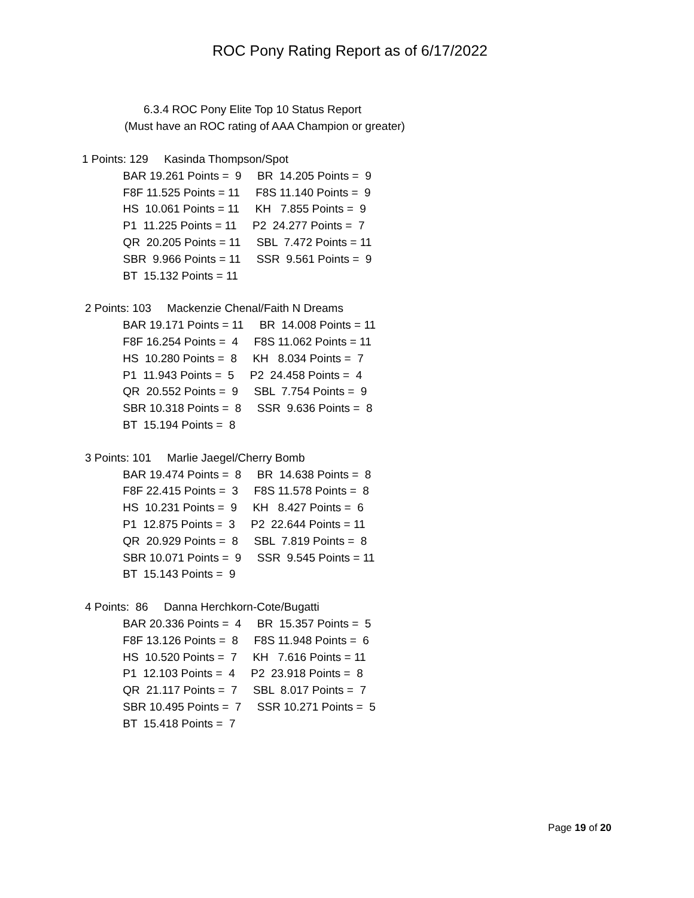ROC Pony Rating Report as of 6/17/2022
6.3.4 ROC Pony Elite Top 10 Status Report
(Must have an ROC rating of AAA Champion or greater)
1 Points: 129 Kasinda Thompson/Spot BAR 19.261 Points = 9 BR 14.205 Points = 9 F8F 11.525 Points = 11 F8S 11.140 Points = 9 HS 10.061 Points = 11 KH 7.855 Points = 9 P1 11.225 Points = 11 P2 24.277 Points = 7 QR 20.205 Points = 11 SBL 7.472 Points = 11 SBR 9.966 Points = 11 SSR 9.561 Points = 9 BT 15.132 Points = 11
2 Points: 103 Mackenzie Chenal/Faith N Dreams BAR 19.171 Points = 11 BR 14.008 Points = 11 F8F 16.254 Points = 4 F8S 11.062 Points = 11 HS 10.280 Points = 8 KH 8.034 Points = 7 P1 11.943 Points = 5 P2 24.458 Points = 4 QR 20.552 Points = 9 SBL 7.754 Points = 9 SBR 10.318 Points = 8 SSR 9.636 Points = 8 BT 15.194 Points = 8
3 Points: 101 Marlie Jaegel/Cherry Bomb BAR 19.474 Points = 8 BR 14.638 Points = 8 F8F 22.415 Points = 3 F8S 11.578 Points = 8 HS 10.231 Points = 9 KH 8.427 Points = 6 P1 12.875 Points = 3 P2 22.644 Points = 11 QR 20.929 Points = 8 SBL 7.819 Points = 8 SBR 10.071 Points = 9 SSR 9.545 Points = 11 BT 15.143 Points = 9
4 Points: 86 Danna Herchkorn-Cote/Bugatti BAR 20.336 Points = 4 BR 15.357 Points = 5 F8F 13.126 Points = 8 F8S 11.948 Points = 6 HS 10.520 Points = 7 KH 7.616 Points = 11 P1 12.103 Points = 4 P2 23.918 Points = 8 QR 21.117 Points = 7 SBL 8.017 Points = 7 SBR 10.495 Points = 7 SSR 10.271 Points = 5 BT 15.418 Points = 7
Page 19 of 20